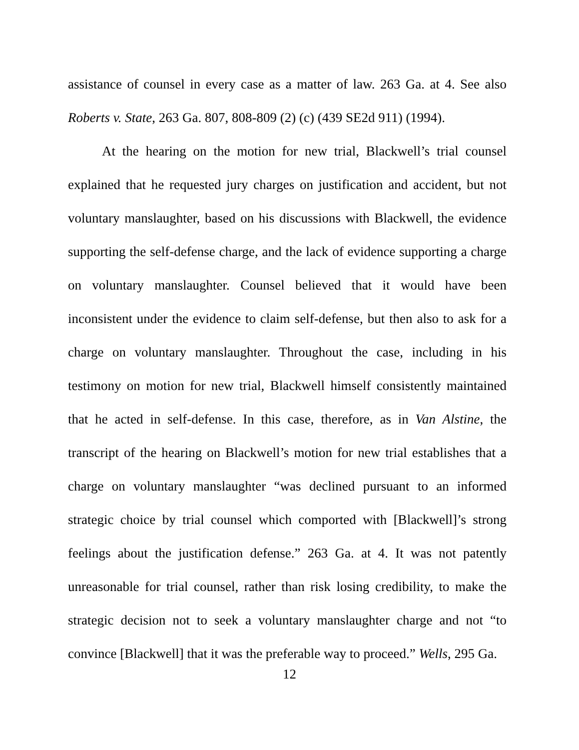assistance of counsel in every case as a matter of law. 263 Ga. at 4. See also Roberts v. State, 263 Ga. 807, 808-809 (2) (c) (439 SE2d 911) (1994).
At the hearing on the motion for new trial, Blackwell’s trial counsel explained that he requested jury charges on justification and accident, but not voluntary manslaughter, based on his discussions with Blackwell, the evidence supporting the self-defense charge, and the lack of evidence supporting a charge on voluntary manslaughter. Counsel believed that it would have been inconsistent under the evidence to claim self-defense, but then also to ask for a charge on voluntary manslaughter. Throughout the case, including in his testimony on motion for new trial, Blackwell himself consistently maintained that he acted in self-defense. In this case, therefore, as in Van Alstine, the transcript of the hearing on Blackwell’s motion for new trial establishes that a charge on voluntary manslaughter “was declined pursuant to an informed strategic choice by trial counsel which comported with [Blackwell]’s strong feelings about the justification defense.” 263 Ga. at 4. It was not patently unreasonable for trial counsel, rather than risk losing credibility, to make the strategic decision not to seek a voluntary manslaughter charge and not “to convince [Blackwell] that it was the preferable way to proceed.” Wells, 295 Ga.
12